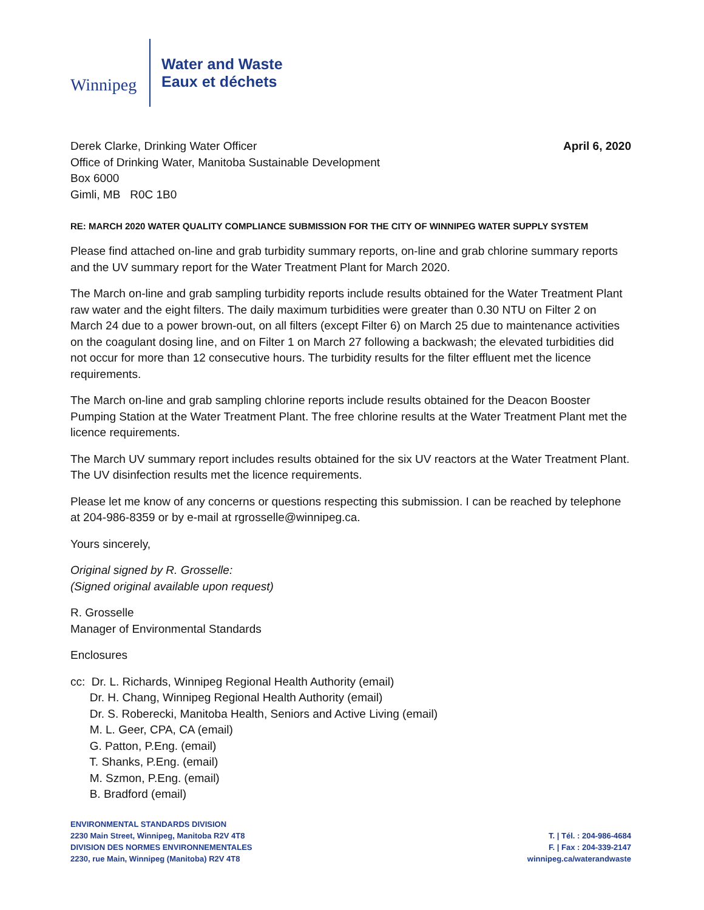Winnipeg
Water and Waste
Eaux et déchets
Derek Clarke, Drinking Water Officer
Office of Drinking Water, Manitoba Sustainable Development
Box 6000
Gimli, MB R0C 1B0
April 6, 2020
RE: MARCH 2020 WATER QUALITY COMPLIANCE SUBMISSION FOR THE CITY OF WINNIPEG WATER SUPPLY SYSTEM
Please find attached on-line and grab turbidity summary reports, on-line and grab chlorine summary reports and the UV summary report for the Water Treatment Plant for March 2020.
The March on-line and grab sampling turbidity reports include results obtained for the Water Treatment Plant raw water and the eight filters. The daily maximum turbidities were greater than 0.30 NTU on Filter 2 on March 24 due to a power brown-out, on all filters (except Filter 6) on March 25 due to maintenance activities on the coagulant dosing line, and on Filter 1 on March 27 following a backwash; the elevated turbidities did not occur for more than 12 consecutive hours. The turbidity results for the filter effluent met the licence requirements.
The March on-line and grab sampling chlorine reports include results obtained for the Deacon Booster Pumping Station at the Water Treatment Plant. The free chlorine results at the Water Treatment Plant met the licence requirements.
The March UV summary report includes results obtained for the six UV reactors at the Water Treatment Plant. The UV disinfection results met the licence requirements.
Please let me know of any concerns or questions respecting this submission. I can be reached by telephone at 204-986-8359 or by e-mail at rgrosselle@winnipeg.ca.
Yours sincerely,
Original signed by R. Grosselle:
(Signed original available upon request)
R. Grosselle
Manager of Environmental Standards
Enclosures
cc: Dr. L. Richards, Winnipeg Regional Health Authority (email)
Dr. H. Chang, Winnipeg Regional Health Authority (email)
Dr. S. Roberecki, Manitoba Health, Seniors and Active Living (email)
M. L. Geer, CPA, CA (email)
G. Patton, P.Eng. (email)
T. Shanks, P.Eng. (email)
M. Szmon, P.Eng. (email)
B. Bradford (email)
ENVIRONMENTAL STANDARDS DIVISION
2230 Main Street, Winnipeg, Manitoba R2V 4T8
DIVISION DES NORMES ENVIRONNEMENTALES
2230, rue Main, Winnipeg (Manitoba) R2V 4T8
T. | Tél. : 204-986-4684
F. | Fax : 204-339-2147
winnipeg.ca/waterandwaste